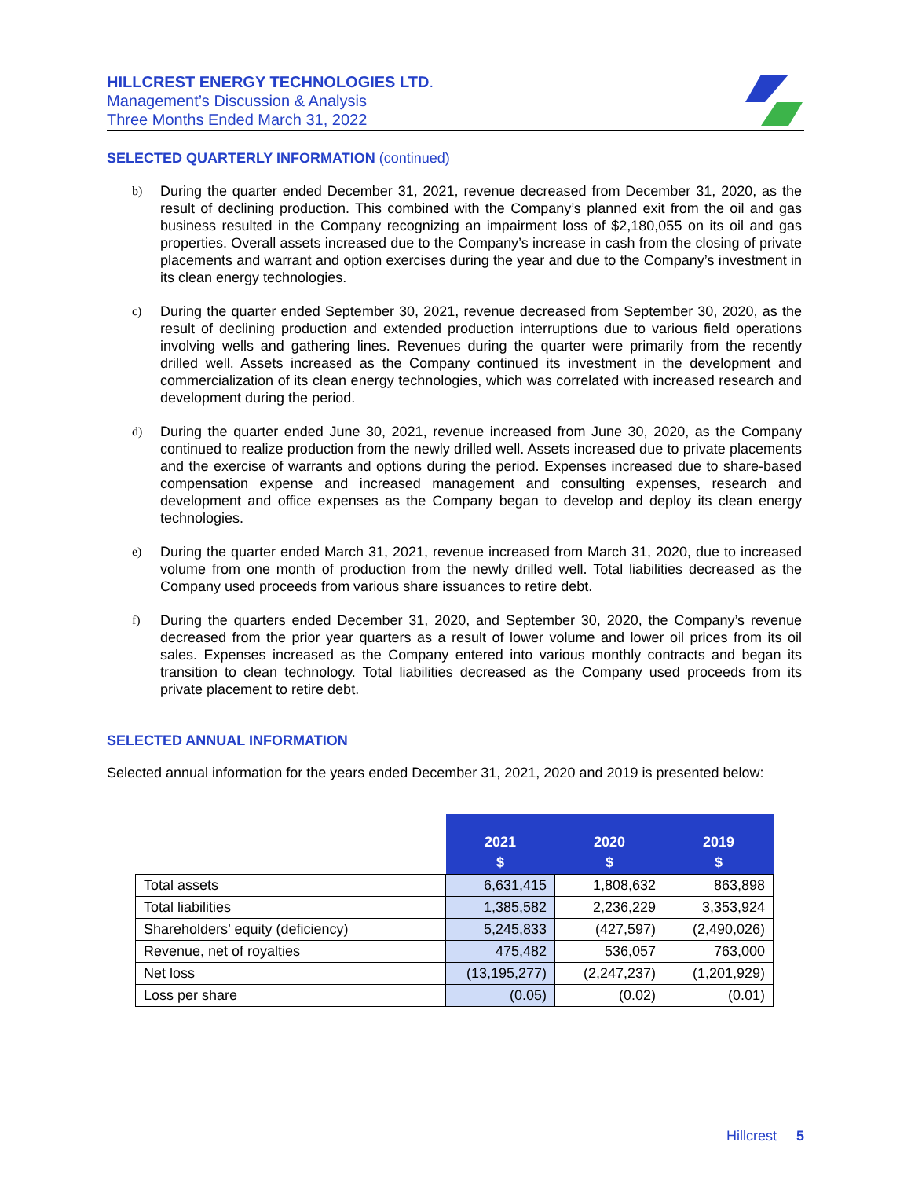HILLCREST ENERGY TECHNOLOGIES LTD.
Management’s Discussion & Analysis
Three Months Ended March 31, 2022
SELECTED QUARTERLY INFORMATION (continued)
b) During the quarter ended December 31, 2021, revenue decreased from December 31, 2020, as the result of declining production. This combined with the Company’s planned exit from the oil and gas business resulted in the Company recognizing an impairment loss of $2,180,055 on its oil and gas properties. Overall assets increased due to the Company’s increase in cash from the closing of private placements and warrant and option exercises during the year and due to the Company’s investment in its clean energy technologies.
c) During the quarter ended September 30, 2021, revenue decreased from September 30, 2020, as the result of declining production and extended production interruptions due to various field operations involving wells and gathering lines. Revenues during the quarter were primarily from the recently drilled well. Assets increased as the Company continued its investment in the development and commercialization of its clean energy technologies, which was correlated with increased research and development during the period.
d) During the quarter ended June 30, 2021, revenue increased from June 30, 2020, as the Company continued to realize production from the newly drilled well. Assets increased due to private placements and the exercise of warrants and options during the period. Expenses increased due to share-based compensation expense and increased management and consulting expenses, research and development and office expenses as the Company began to develop and deploy its clean energy technologies.
e) During the quarter ended March 31, 2021, revenue increased from March 31, 2020, due to increased volume from one month of production from the newly drilled well. Total liabilities decreased as the Company used proceeds from various share issuances to retire debt.
f) During the quarters ended December 31, 2020, and September 30, 2020, the Company’s revenue decreased from the prior year quarters as a result of lower volume and lower oil prices from its oil sales. Expenses increased as the Company entered into various monthly contracts and began its transition to clean technology. Total liabilities decreased as the Company used proceeds from its private placement to retire debt.
SELECTED ANNUAL INFORMATION
Selected annual information for the years ended December 31, 2021, 2020 and 2019 is presented below:
| | 2021 $ | 2020 $ | 2019 $ |
| --- | --- | --- | --- |
| Total assets | 6,631,415 | 1,808,632 | 863,898 |
| Total liabilities | 1,385,582 | 2,236,229 | 3,353,924 |
| Shareholders’ equity (deficiency) | 5,245,833 | (427,597) | (2,490,026) |
| Revenue, net of royalties | 475,482 | 536,057 | 763,000 |
| Net loss | (13,195,277) | (2,247,237) | (1,201,929) |
| Loss per share | (0.05) | (0.02) | (0.01) |
Hillcrest 5